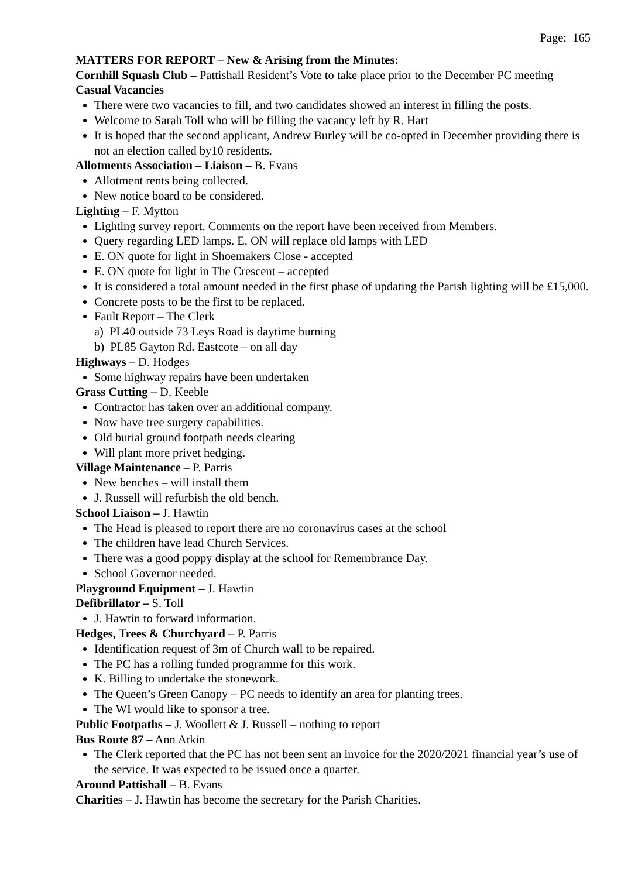Page: 165
MATTERS FOR REPORT – New & Arising from the Minutes:
Cornhill Squash Club – Pattishall Resident’s Vote to take place prior to the December PC meeting
Casual Vacancies
There were two vacancies to fill, and two candidates showed an interest in filling the posts.
Welcome to Sarah Toll who will be filling the vacancy left by R. Hart
It is hoped that the second applicant, Andrew Burley will be co-opted in December providing there is not an election called by10 residents.
Allotments Association – Liaison – B. Evans
Allotment rents being collected.
New notice board to be considered.
Lighting – F. Mytton
Lighting survey report. Comments on the report have been received from Members.
Query regarding LED lamps. E. ON will replace old lamps with LED
E. ON quote for light in Shoemakers Close - accepted
E. ON quote for light in The Crescent – accepted
It is considered a total amount needed in the first phase of updating the Parish lighting will be £15,000.
Concrete posts to be the first to be replaced.
Fault Report – The Clerk
a) PL40 outside 73 Leys Road is daytime burning
b) PL85 Gayton Rd. Eastcote – on all day
Highways – D. Hodges
Some highway repairs have been undertaken
Grass Cutting – D. Keeble
Contractor has taken over an additional company.
Now have tree surgery capabilities.
Old burial ground footpath needs clearing
Will plant more privet hedging.
Village Maintenance – P. Parris
New benches – will install them
J. Russell will refurbish the old bench.
School Liaison – J. Hawtin
The Head is pleased to report there are no coronavirus cases at the school
The children have lead Church Services.
There was a good poppy display at the school for Remembrance Day.
School Governor needed.
Playground Equipment – J. Hawtin
Defibrillator – S. Toll
J. Hawtin to forward information.
Hedges, Trees & Churchyard – P. Parris
Identification request of 3m of Church wall to be repaired.
The PC has a rolling funded programme for this work.
K. Billing to undertake the stonework.
The Queen’s Green Canopy – PC needs to identify an area for planting trees.
The WI would like to sponsor a tree.
Public Footpaths – J. Woollett & J. Russell – nothing to report
Bus Route 87 – Ann Atkin
The Clerk reported that the PC has not been sent an invoice for the 2020/2021 financial year’s use of the service. It was expected to be issued once a quarter.
Around Pattishall – B. Evans
Charities – J. Hawtin has become the secretary for the Parish Charities.